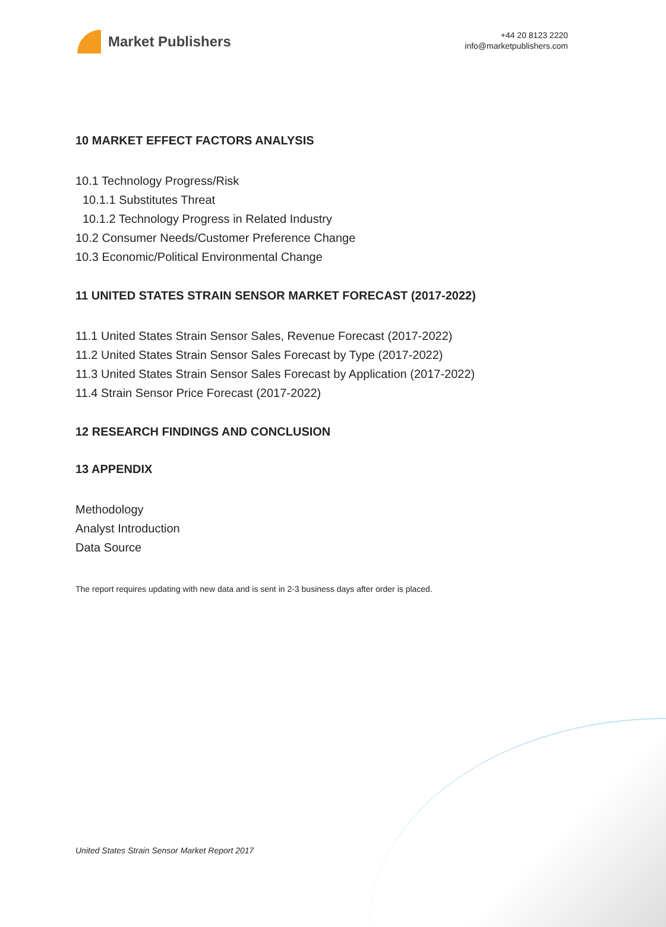Market Publishers
+44 20 8123 2220
info@marketpublishers.com
10 MARKET EFFECT FACTORS ANALYSIS
10.1 Technology Progress/Risk
10.1.1 Substitutes Threat
10.1.2 Technology Progress in Related Industry
10.2 Consumer Needs/Customer Preference Change
10.3 Economic/Political Environmental Change
11 UNITED STATES STRAIN SENSOR MARKET FORECAST (2017-2022)
11.1 United States Strain Sensor Sales, Revenue Forecast (2017-2022)
11.2 United States Strain Sensor Sales Forecast by Type (2017-2022)
11.3 United States Strain Sensor Sales Forecast by Application (2017-2022)
11.4 Strain Sensor Price Forecast (2017-2022)
12 RESEARCH FINDINGS AND CONCLUSION
13 APPENDIX
Methodology
Analyst Introduction
Data Source
The report requires updating with new data and is sent in 2-3 business days after order is placed.
United States Strain Sensor Market Report 2017